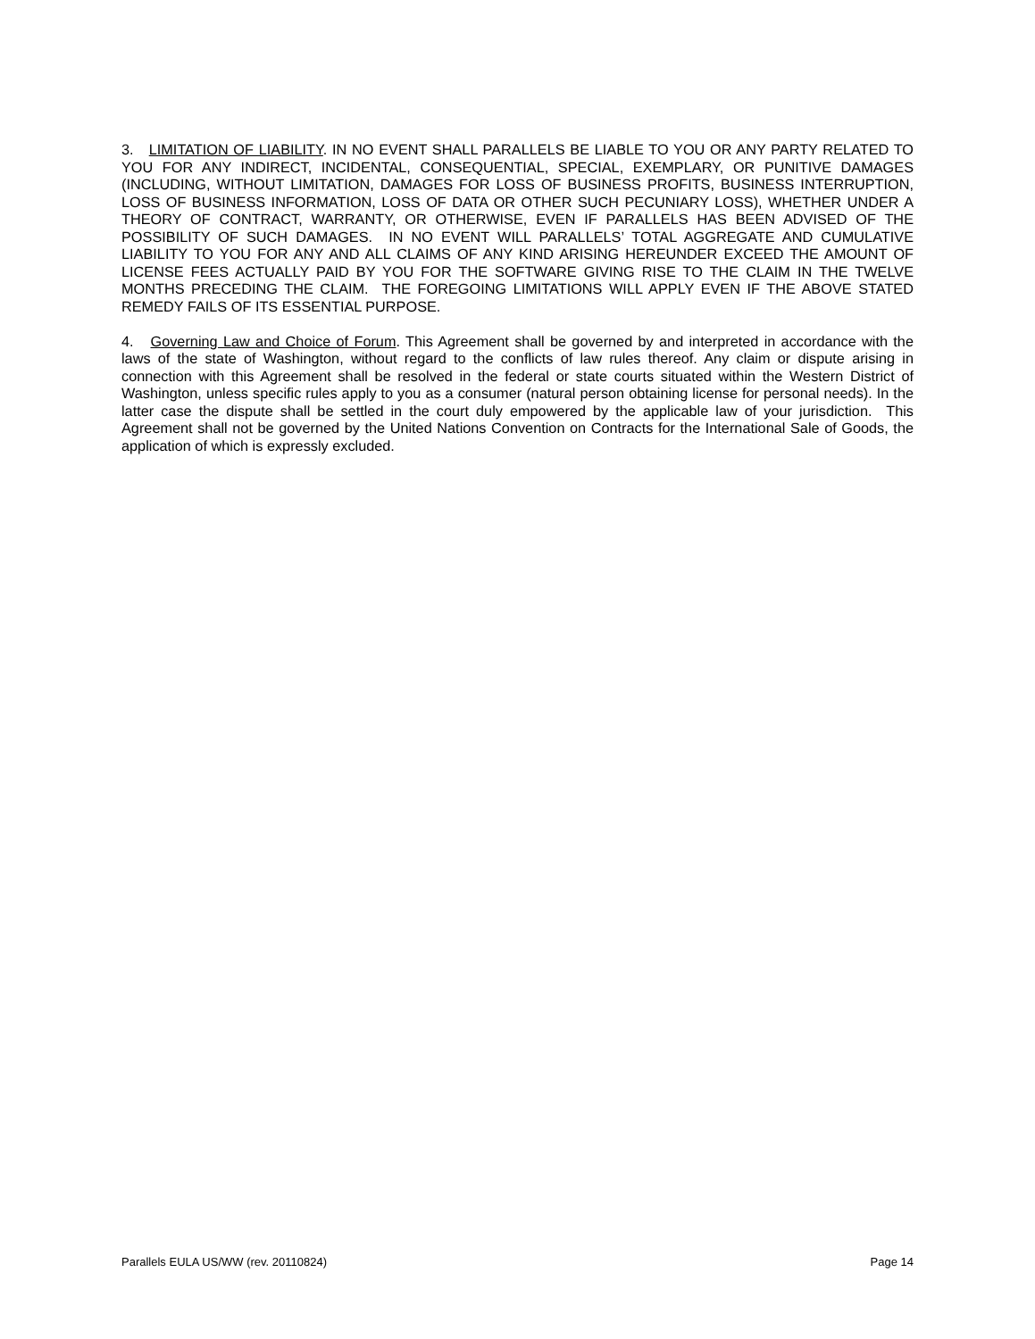3. LIMITATION OF LIABILITY. IN NO EVENT SHALL PARALLELS BE LIABLE TO YOU OR ANY PARTY RELATED TO YOU FOR ANY INDIRECT, INCIDENTAL, CONSEQUENTIAL, SPECIAL, EXEMPLARY, OR PUNITIVE DAMAGES (INCLUDING, WITHOUT LIMITATION, DAMAGES FOR LOSS OF BUSINESS PROFITS, BUSINESS INTERRUPTION, LOSS OF BUSINESS INFORMATION, LOSS OF DATA OR OTHER SUCH PECUNIARY LOSS), WHETHER UNDER A THEORY OF CONTRACT, WARRANTY, OR OTHERWISE, EVEN IF PARALLELS HAS BEEN ADVISED OF THE POSSIBILITY OF SUCH DAMAGES. IN NO EVENT WILL PARALLELS’ TOTAL AGGREGATE AND CUMULATIVE LIABILITY TO YOU FOR ANY AND ALL CLAIMS OF ANY KIND ARISING HEREUNDER EXCEED THE AMOUNT OF LICENSE FEES ACTUALLY PAID BY YOU FOR THE SOFTWARE GIVING RISE TO THE CLAIM IN THE TWELVE MONTHS PRECEDING THE CLAIM. THE FOREGOING LIMITATIONS WILL APPLY EVEN IF THE ABOVE STATED REMEDY FAILS OF ITS ESSENTIAL PURPOSE.
4. Governing Law and Choice of Forum. This Agreement shall be governed by and interpreted in accordance with the laws of the state of Washington, without regard to the conflicts of law rules thereof. Any claim or dispute arising in connection with this Agreement shall be resolved in the federal or state courts situated within the Western District of Washington, unless specific rules apply to you as a consumer (natural person obtaining license for personal needs). In the latter case the dispute shall be settled in the court duly empowered by the applicable law of your jurisdiction. This Agreement shall not be governed by the United Nations Convention on Contracts for the International Sale of Goods, the application of which is expressly excluded.
Parallels EULA US/WW (rev. 20110824) Page 14